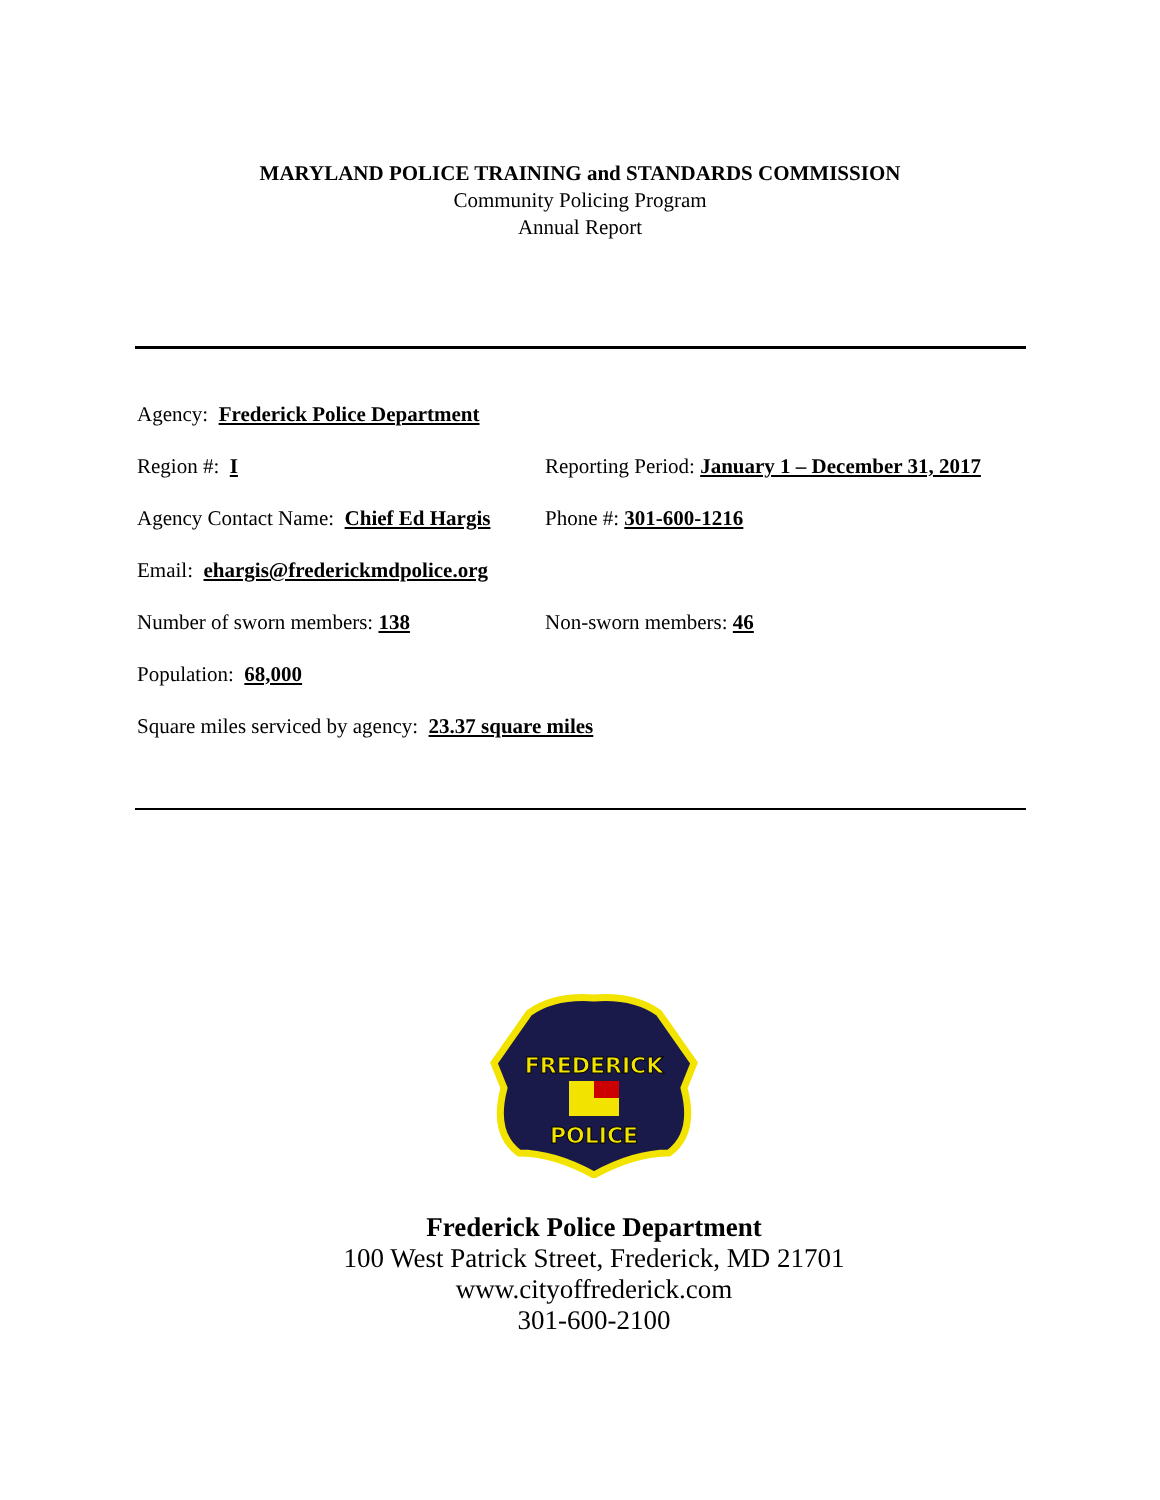MARYLAND POLICE TRAINING and STANDARDS COMMISSION
Community Policing Program
Annual Report
Agency: Frederick Police Department
Region #: I Reporting Period: January 1 – December 31, 2017
Agency Contact Name: Chief Ed Hargis
Phone #: 301-600-1216
Email: ehargis@frederickmdpolice.org
Number of sworn members: 138 Non-sworn members: 46
Population: 68,000
Square miles serviced by agency: 23.37 square miles
FREDERICK
POLICE
Frederick Police Department
100 West Patrick Street, Frederick, MD 21701
www.cityoffrederick.com
301-600-2100